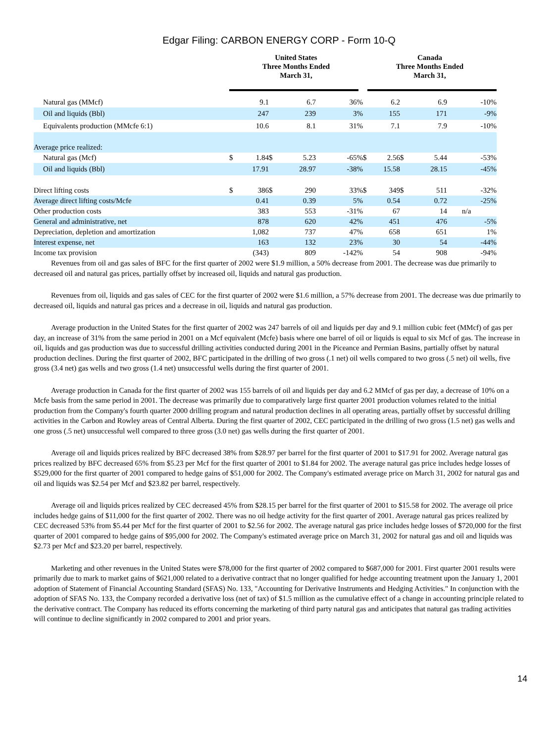Edgar Filing: CARBON ENERGY CORP - Form 10-Q
| | United States Three Months Ended March 31, | | | | | Canada Three Months Ended March 31, | | | | |
| Natural gas (MMcf) | | 9.1 | | 6.7 | 36% | | 6.2 | | 6.9 | -10% |
| Oil and liquids (Bbl) | | 247 | | 239 | 3% | | 155 | | 171 | -9% |
| Equivalents production (MMcfe 6:1) | | 10.6 | | 8.1 | 31% | | 7.1 | | 7.9 | -10% |
| Average price realized: | | | | | | | | | | |
| Natural gas (Mcf) | $ | 1.84 | $ | 5.23 | -65% | $ | 2.56 | $ | 5.44 | -53% |
| Oil and liquids (Bbl) | | 17.91 | | 28.97 | -38% | | 15.58 | | 28.15 | -45% |
| Direct lifting costs | $ | 386 | $ | 290 | 33% | $ | 349 | $ | 511 | -32% |
| Average direct lifting costs/Mcfe | | 0.41 | | 0.39 | 5% | | 0.54 | | 0.72 | -25% |
| Other production costs | | 383 | | 553 | -31% | | 67 | | 14 | n/a |
| General and administrative, net | | 878 | | 620 | 42% | | 451 | | 476 | -5% |
| Depreciation, depletion and amortization | | 1,082 | | 737 | 47% | | 658 | | 651 | 1% |
| Interest expense, net | | 163 | | 132 | 23% | | 30 | | 54 | -44% |
| Income tax provision | | (343) | | 809 | -142% | | 54 | | 908 | -94% |
Revenues from oil and gas sales of BFC for the first quarter of 2002 were $1.9 million, a 50% decrease from 2001. The decrease was due primarily to decreased oil and natural gas prices, partially offset by increased oil, liquids and natural gas production.
Revenues from oil, liquids and gas sales of CEC for the first quarter of 2002 were $1.6 million, a 57% decrease from 2001. The decrease was due primarily to decreased oil, liquids and natural gas prices and a decrease in oil, liquids and natural gas production.
Average production in the United States for the first quarter of 2002 was 247 barrels of oil and liquids per day and 9.1 million cubic feet (MMcf) of gas per day, an increase of 31% from the same period in 2001 on a Mcf equivalent (Mcfe) basis where one barrel of oil or liquids is equal to six Mcf of gas. The increase in oil, liquids and gas production was due to successful drilling activities conducted during 2001 in the Piceance and Permian Basins, partially offset by natural production declines. During the first quarter of 2002, BFC participated in the drilling of two gross (.1 net) oil wells compared to two gross (.5 net) oil wells, five gross (3.4 net) gas wells and two gross (1.4 net) unsuccessful wells during the first quarter of 2001.
Average production in Canada for the first quarter of 2002 was 155 barrels of oil and liquids per day and 6.2 MMcf of gas per day, a decrease of 10% on a Mcfe basis from the same period in 2001. The decrease was primarily due to comparatively large first quarter 2001 production volumes related to the initial production from the Company's fourth quarter 2000 drilling program and natural production declines in all operating areas, partially offset by successful drilling activities in the Carbon and Rowley areas of Central Alberta. During the first quarter of 2002, CEC participated in the drilling of two gross (1.5 net) gas wells and one gross (.5 net) unsuccessful well compared to three gross (3.0 net) gas wells during the first quarter of 2001.
Average oil and liquids prices realized by BFC decreased 38% from $28.97 per barrel for the first quarter of 2001 to $17.91 for 2002. Average natural gas prices realized by BFC decreased 65% from $5.23 per Mcf for the first quarter of 2001 to $1.84 for 2002. The average natural gas price includes hedge losses of $529,000 for the first quarter of 2001 compared to hedge gains of $51,000 for 2002. The Company's estimated average price on March 31, 2002 for natural gas and oil and liquids was $2.54 per Mcf and $23.82 per barrel, respectively.
Average oil and liquids prices realized by CEC decreased 45% from $28.15 per barrel for the first quarter of 2001 to $15.58 for 2002. The average oil price includes hedge gains of $11,000 for the first quarter of 2002. There was no oil hedge activity for the first quarter of 2001. Average natural gas prices realized by CEC decreased 53% from $5.44 per Mcf for the first quarter of 2001 to $2.56 for 2002. The average natural gas price includes hedge losses of $720,000 for the first quarter of 2001 compared to hedge gains of $95,000 for 2002. The Company's estimated average price on March 31, 2002 for natural gas and oil and liquids was $2.73 per Mcf and $23.20 per barrel, respectively.
Marketing and other revenues in the United States were $78,000 for the first quarter of 2002 compared to $687,000 for 2001. First quarter 2001 results were primarily due to mark to market gains of $621,000 related to a derivative contract that no longer qualified for hedge accounting treatment upon the January 1, 2001 adoption of Statement of Financial Accounting Standard (SFAS) No. 133, "Accounting for Derivative Instruments and Hedging Activities." In conjunction with the adoption of SFAS No. 133, the Company recorded a derivative loss (net of tax) of $1.5 million as the cumulative effect of a change in accounting principle related to the derivative contract. The Company has reduced its efforts concerning the marketing of third party natural gas and anticipates that natural gas trading activities will continue to decline significantly in 2002 compared to 2001 and prior years.
14